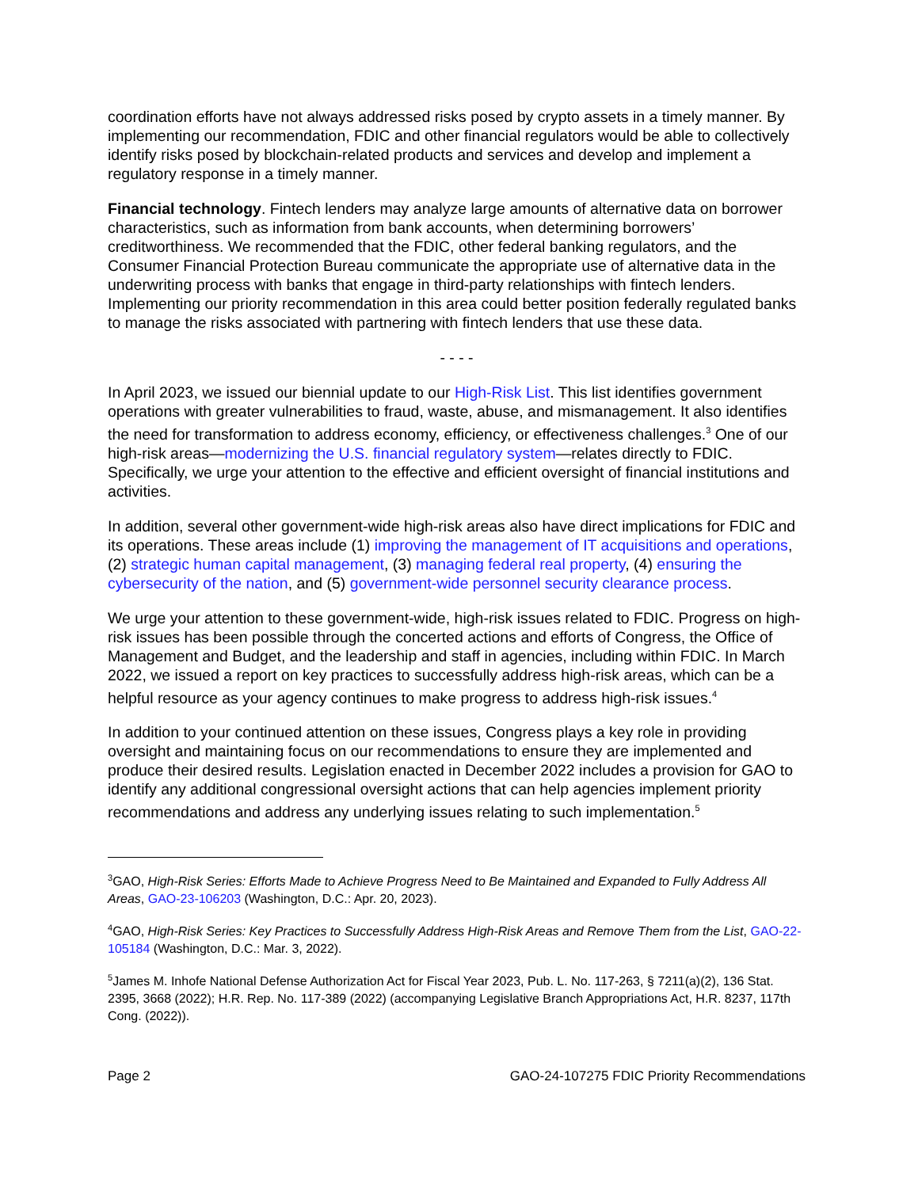coordination efforts have not always addressed risks posed by crypto assets in a timely manner. By implementing our recommendation, FDIC and other financial regulators would be able to collectively identify risks posed by blockchain-related products and services and develop and implement a regulatory response in a timely manner.
Financial technology. Fintech lenders may analyze large amounts of alternative data on borrower characteristics, such as information from bank accounts, when determining borrowers’ creditworthiness. We recommended that the FDIC, other federal banking regulators, and the Consumer Financial Protection Bureau communicate the appropriate use of alternative data in the underwriting process with banks that engage in third-party relationships with fintech lenders. Implementing our priority recommendation in this area could better position federally regulated banks to manage the risks associated with partnering with fintech lenders that use these data.
- - - -
In April 2023, we issued our biennial update to our High-Risk List. This list identifies government operations with greater vulnerabilities to fraud, waste, abuse, and mismanagement. It also identifies the need for transformation to address economy, efficiency, or effectiveness challenges.<sup>3</sup> One of our high-risk areas—modernizing the U.S. financial regulatory system—relates directly to FDIC. Specifically, we urge your attention to the effective and efficient oversight of financial institutions and activities.
In addition, several other government-wide high-risk areas also have direct implications for FDIC and its operations. These areas include (1) improving the management of IT acquisitions and operations, (2) strategic human capital management, (3) managing federal real property, (4) ensuring the cybersecurity of the nation, and (5) government-wide personnel security clearance process.
We urge your attention to these government-wide, high-risk issues related to FDIC. Progress on high-risk issues has been possible through the concerted actions and efforts of Congress, the Office of Management and Budget, and the leadership and staff in agencies, including within FDIC. In March 2022, we issued a report on key practices to successfully address high-risk areas, which can be a helpful resource as your agency continues to make progress to address high-risk issues.<sup>4</sup>
In addition to your continued attention on these issues, Congress plays a key role in providing oversight and maintaining focus on our recommendations to ensure they are implemented and produce their desired results. Legislation enacted in December 2022 includes a provision for GAO to identify any additional congressional oversight actions that can help agencies implement priority recommendations and address any underlying issues relating to such implementation.<sup>5</sup>
<sup>3</sup> GAO, High-Risk Series: Efforts Made to Achieve Progress Need to Be Maintained and Expanded to Fully Address All Areas, GAO-23-106203 (Washington, D.C.: Apr. 20, 2023).
<sup>4</sup> GAO, High-Risk Series: Key Practices to Successfully Address High-Risk Areas and Remove Them from the List, GAO-22-105184 (Washington, D.C.: Mar. 3, 2022).
<sup>5</sup> James M. Inhofe National Defense Authorization Act for Fiscal Year 2023, Pub. L. No. 117-263, § 7211(a)(2), 136 Stat. 2395, 3668 (2022); H.R. Rep. No. 117-389 (2022) (accompanying Legislative Branch Appropriations Act, H.R. 8237, 117th Cong. (2022)).
Page 2 GAO-24-107275 FDIC Priority Recommendations